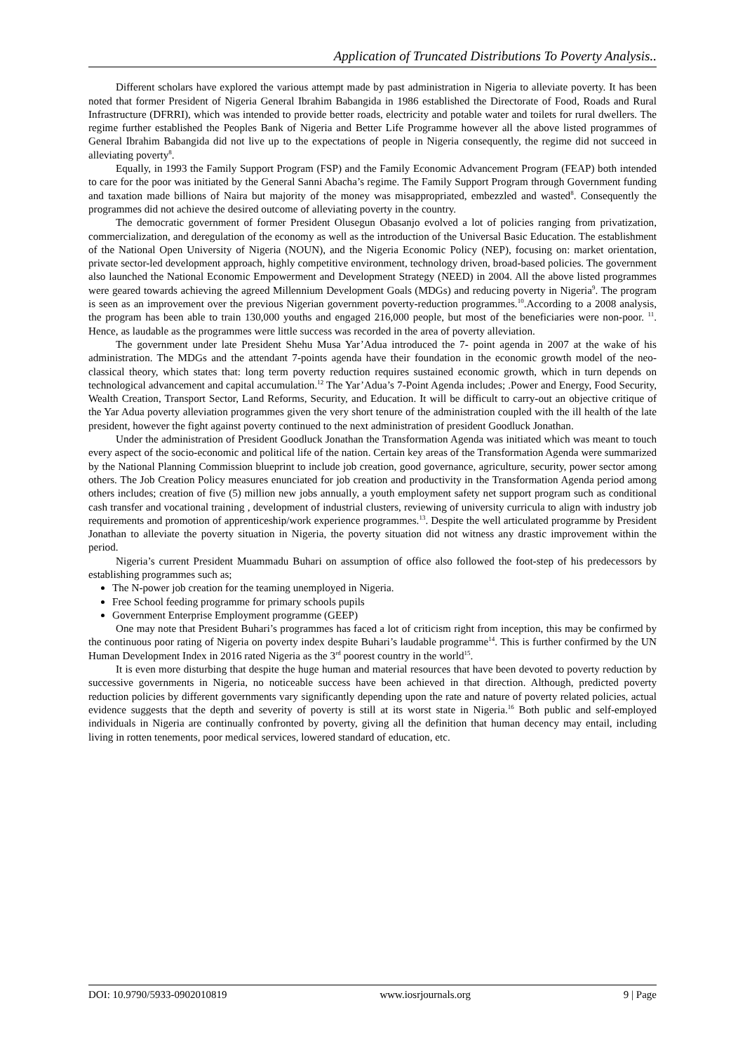Application of Truncated Distributions To Poverty Analysis..
Different scholars have explored the various attempt made by past administration in Nigeria to alleviate poverty. It has been noted that former President of Nigeria General Ibrahim Babangida in 1986 established the Directorate of Food, Roads and Rural Infrastructure (DFRRI), which was intended to provide better roads, electricity and potable water and toilets for rural dwellers. The regime further established the Peoples Bank of Nigeria and Better Life Programme however all the above listed programmes of General Ibrahim Babangida did not live up to the expectations of people in Nigeria consequently, the regime did not succeed in alleviating poverty<sup>8</sup>.
Equally, in 1993 the Family Support Program (FSP) and the Family Economic Advancement Program (FEAP) both intended to care for the poor was initiated by the General Sanni Abacha’s regime. The Family Support Program through Government funding and taxation made billions of Naira but majority of the money was misappropriated, embezzled and wasted<sup>8</sup>. Consequently the programmes did not achieve the desired outcome of alleviating poverty in the country.
The democratic government of former President Olusegun Obasanjo evolved a lot of policies ranging from privatization, commercialization, and deregulation of the economy as well as the introduction of the Universal Basic Education. The establishment of the National Open University of Nigeria (NOUN), and the Nigeria Economic Policy (NEP), focusing on: market orientation, private sector-led development approach, highly competitive environment, technology driven, broad-based policies. The government also launched the National Economic Empowerment and Development Strategy (NEED) in 2004. All the above listed programmes were geared towards achieving the agreed Millennium Development Goals (MDGs) and reducing poverty in Nigeria<sup>9</sup>. The program is seen as an improvement over the previous Nigerian government poverty-reduction programmes.<sup>10</sup>.According to a 2008 analysis, the program has been able to train 130,000 youths and engaged 216,000 people, but most of the beneficiaries were non-poor. <sup>11</sup>. Hence, as laudable as the programmes were little success was recorded in the area of poverty alleviation.
The government under late President Shehu Musa Yar’Adua introduced the 7- point agenda in 2007 at the wake of his administration. The MDGs and the attendant 7-points agenda have their foundation in the economic growth model of the neo-classical theory, which states that: long term poverty reduction requires sustained economic growth, which in turn depends on technological advancement and capital accumulation.<sup>12</sup> The Yar’Adua’s 7-Point Agenda includes; .Power and Energy, Food Security, Wealth Creation, Transport Sector, Land Reforms, Security, and Education. It will be difficult to carry-out an objective critique of the Yar Adua poverty alleviation programmes given the very short tenure of the administration coupled with the ill health of the late president, however the fight against poverty continued to the next administration of president Goodluck Jonathan.
Under the administration of President Goodluck Jonathan the Transformation Agenda was initiated which was meant to touch every aspect of the socio-economic and political life of the nation. Certain key areas of the Transformation Agenda were summarized by the National Planning Commission blueprint to include job creation, good governance, agriculture, security, power sector among others. The Job Creation Policy measures enunciated for job creation and productivity in the Transformation Agenda period among others includes; creation of five (5) million new jobs annually, a youth employment safety net support program such as conditional cash transfer and vocational training , development of industrial clusters, reviewing of university curricula to align with industry job requirements and promotion of apprenticeship/work experience programmes.<sup>13</sup>. Despite the well articulated programme by President Jonathan to alleviate the poverty situation in Nigeria, the poverty situation did not witness any drastic improvement within the period.
Nigeria’s current President Muammadu Buhari on assumption of office also followed the foot-step of his predecessors by establishing programmes such as;
The N-power job creation for the teaming unemployed in Nigeria.
Free School feeding programme for primary schools pupils
Government Enterprise Employment programme (GEEP)
One may note that President Buhari’s programmes has faced a lot of criticism right from inception, this may be confirmed by the continuous poor rating of Nigeria on poverty index despite Buhari’s laudable programme<sup>14</sup>. This is further confirmed by the UN Human Development Index in 2016 rated Nigeria as the 3<sup>rd</sup> poorest country in the world<sup>15</sup>.
It is even more disturbing that despite the huge human and material resources that have been devoted to poverty reduction by successive governments in Nigeria, no noticeable success have been achieved in that direction. Although, predicted poverty reduction policies by different governments vary significantly depending upon the rate and nature of poverty related policies, actual evidence suggests that the depth and severity of poverty is still at its worst state in Nigeria.<sup>16</sup> Both public and self-employed individuals in Nigeria are continually confronted by poverty, giving all the definition that human decency may entail, including living in rotten tenements, poor medical services, lowered standard of education, etc.
DOI: 10.9790/5933-0902010819 www.iosrjournals.org 9 | Page